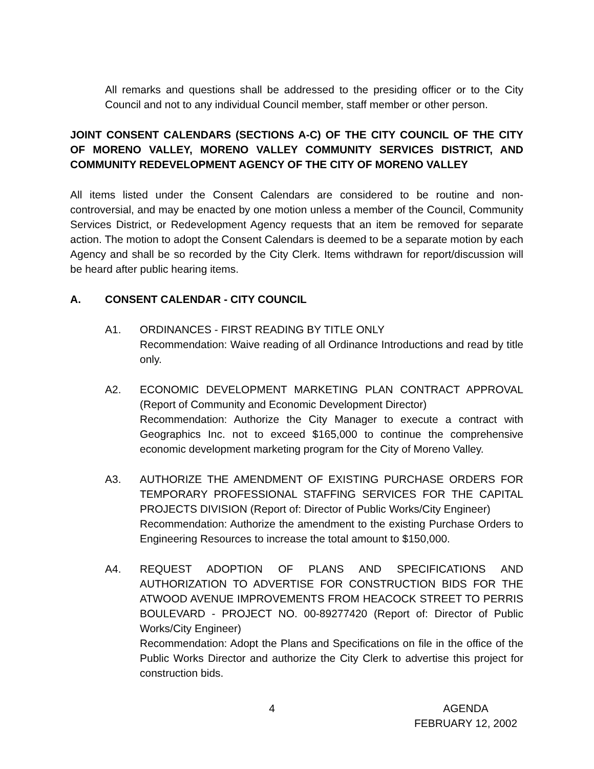All remarks and questions shall be addressed to the presiding officer or to the City Council and not to any individual Council member, staff member or other person.
JOINT CONSENT CALENDARS (SECTIONS A-C) OF THE CITY COUNCIL OF THE CITY OF MORENO VALLEY, MORENO VALLEY COMMUNITY SERVICES DISTRICT, AND COMMUNITY REDEVELOPMENT AGENCY OF THE CITY OF MORENO VALLEY
All items listed under the Consent Calendars are considered to be routine and non-controversial, and may be enacted by one motion unless a member of the Council, Community Services District, or Redevelopment Agency requests that an item be removed for separate action. The motion to adopt the Consent Calendars is deemed to be a separate motion by each Agency and shall be so recorded by the City Clerk. Items withdrawn for report/discussion will be heard after public hearing items.
A. CONSENT CALENDAR - CITY COUNCIL
A1. ORDINANCES - FIRST READING BY TITLE ONLY
Recommendation: Waive reading of all Ordinance Introductions and read by title only.
A2. ECONOMIC DEVELOPMENT MARKETING PLAN CONTRACT APPROVAL (Report of Community and Economic Development Director)
Recommendation: Authorize the City Manager to execute a contract with Geographics Inc. not to exceed $165,000 to continue the comprehensive economic development marketing program for the City of Moreno Valley.
A3. AUTHORIZE THE AMENDMENT OF EXISTING PURCHASE ORDERS FOR TEMPORARY PROFESSIONAL STAFFING SERVICES FOR THE CAPITAL PROJECTS DIVISION (Report of: Director of Public Works/City Engineer)
Recommendation: Authorize the amendment to the existing Purchase Orders to Engineering Resources to increase the total amount to $150,000.
A4. REQUEST ADOPTION OF PLANS AND SPECIFICATIONS AND AUTHORIZATION TO ADVERTISE FOR CONSTRUCTION BIDS FOR THE ATWOOD AVENUE IMPROVEMENTS FROM HEACOCK STREET TO PERRIS BOULEVARD - PROJECT NO. 00-89277420 (Report of: Director of Public Works/City Engineer)
Recommendation: Adopt the Plans and Specifications on file in the office of the Public Works Director and authorize the City Clerk to advertise this project for construction bids.
4 AGENDA
FEBRUARY 12, 2002